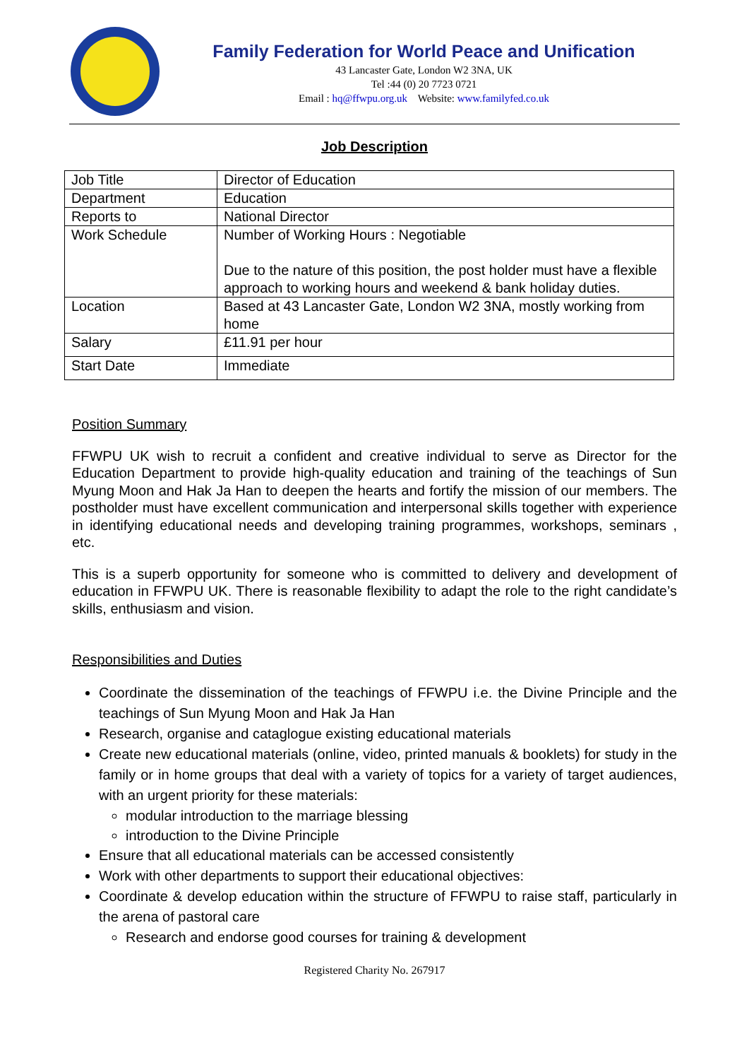Family Federation for World Peace and Unification
43 Lancaster Gate, London W2 3NA, UK
Tel :44 (0) 20 7723 0721
Email : hq@ffwpu.org.uk Website: www.familyfed.co.uk
Job Description
| Job Title | Director of Education |
| Department | Education |
| Reports to | National Director |
| Work Schedule | Number of Working Hours : Negotiable Due to the nature of this position, the post holder must have a flexible approach to working hours and weekend & bank holiday duties. |
| Location | Based at 43 Lancaster Gate, London W2 3NA, mostly working from home |
| Salary | £11.91 per hour |
| Start Date | Immediate |
Position Summary
FFWPU UK wish to recruit a confident and creative individual to serve as Director for the Education Department to provide high-quality education and training of the teachings of Sun Myung Moon and Hak Ja Han to deepen the hearts and fortify the mission of our members. The postholder must have excellent communication and interpersonal skills together with experience in identifying educational needs and developing training programmes, workshops, seminars , etc.
This is a superb opportunity for someone who is committed to delivery and development of education in FFWPU UK. There is reasonable flexibility to adapt the role to the right candidate’s skills, enthusiasm and vision.
Responsibilities and Duties
Coordinate the dissemination of the teachings of FFWPU i.e. the Divine Principle and the teachings of Sun Myung Moon and Hak Ja Han
Research, organise and cataglogue existing educational materials
Create new educational materials (online, video, printed manuals & booklets) for study in the family or in home groups that deal with a variety of topics for a variety of target audiences, with an urgent priority for these materials:
modular introduction to the marriage blessing
introduction to the Divine Principle
Ensure that all educational materials can be accessed consistently
Work with other departments to support their educational objectives:
Coordinate & develop education within the structure of FFWPU to raise staff, particularly in the arena of pastoral care
Research and endorse good courses for training & development
Registered Charity No. 267917